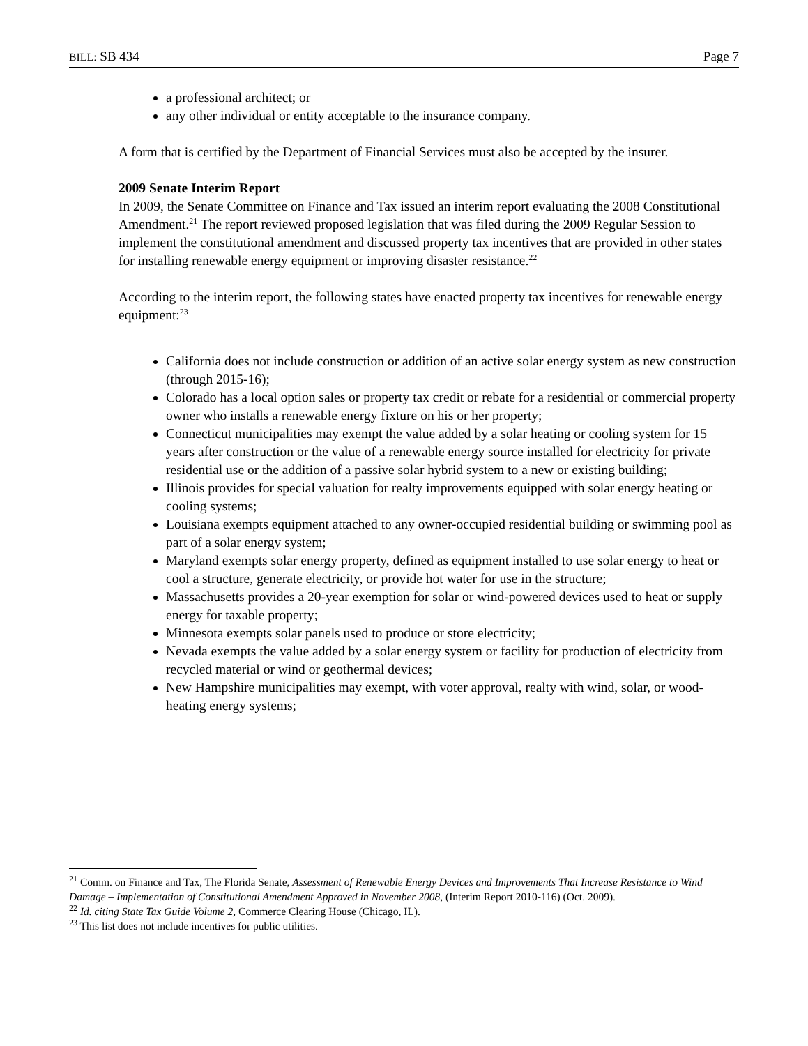BILL: SB 434 Page 7
a professional architect; or
any other individual or entity acceptable to the insurance company.
A form that is certified by the Department of Financial Services must also be accepted by the insurer.
2009 Senate Interim Report
In 2009, the Senate Committee on Finance and Tax issued an interim report evaluating the 2008 Constitutional Amendment.<sup>21</sup> The report reviewed proposed legislation that was filed during the 2009 Regular Session to implement the constitutional amendment and discussed property tax incentives that are provided in other states for installing renewable energy equipment or improving disaster resistance.<sup>22</sup>
According to the interim report, the following states have enacted property tax incentives for renewable energy equipment:<sup>23</sup>
California does not include construction or addition of an active solar energy system as new construction (through 2015-16);
Colorado has a local option sales or property tax credit or rebate for a residential or commercial property owner who installs a renewable energy fixture on his or her property;
Connecticut municipalities may exempt the value added by a solar heating or cooling system for 15 years after construction or the value of a renewable energy source installed for electricity for private residential use or the addition of a passive solar hybrid system to a new or existing building;
Illinois provides for special valuation for realty improvements equipped with solar energy heating or cooling systems;
Louisiana exempts equipment attached to any owner-occupied residential building or swimming pool as part of a solar energy system;
Maryland exempts solar energy property, defined as equipment installed to use solar energy to heat or cool a structure, generate electricity, or provide hot water for use in the structure;
Massachusetts provides a 20-year exemption for solar or wind-powered devices used to heat or supply energy for taxable property;
Minnesota exempts solar panels used to produce or store electricity;
Nevada exempts the value added by a solar energy system or facility for production of electricity from recycled material or wind or geothermal devices;
New Hampshire municipalities may exempt, with voter approval, realty with wind, solar, or wood-heating energy systems;
<sup>21</sup> Comm. on Finance and Tax, The Florida Senate, Assessment of Renewable Energy Devices and Improvements That Increase Resistance to Wind Damage – Implementation of Constitutional Amendment Approved in November 2008, (Interim Report 2010-116) (Oct. 2009).
<sup>22</sup> Id. citing State Tax Guide Volume 2, Commerce Clearing House (Chicago, IL).
<sup>23</sup> This list does not include incentives for public utilities.